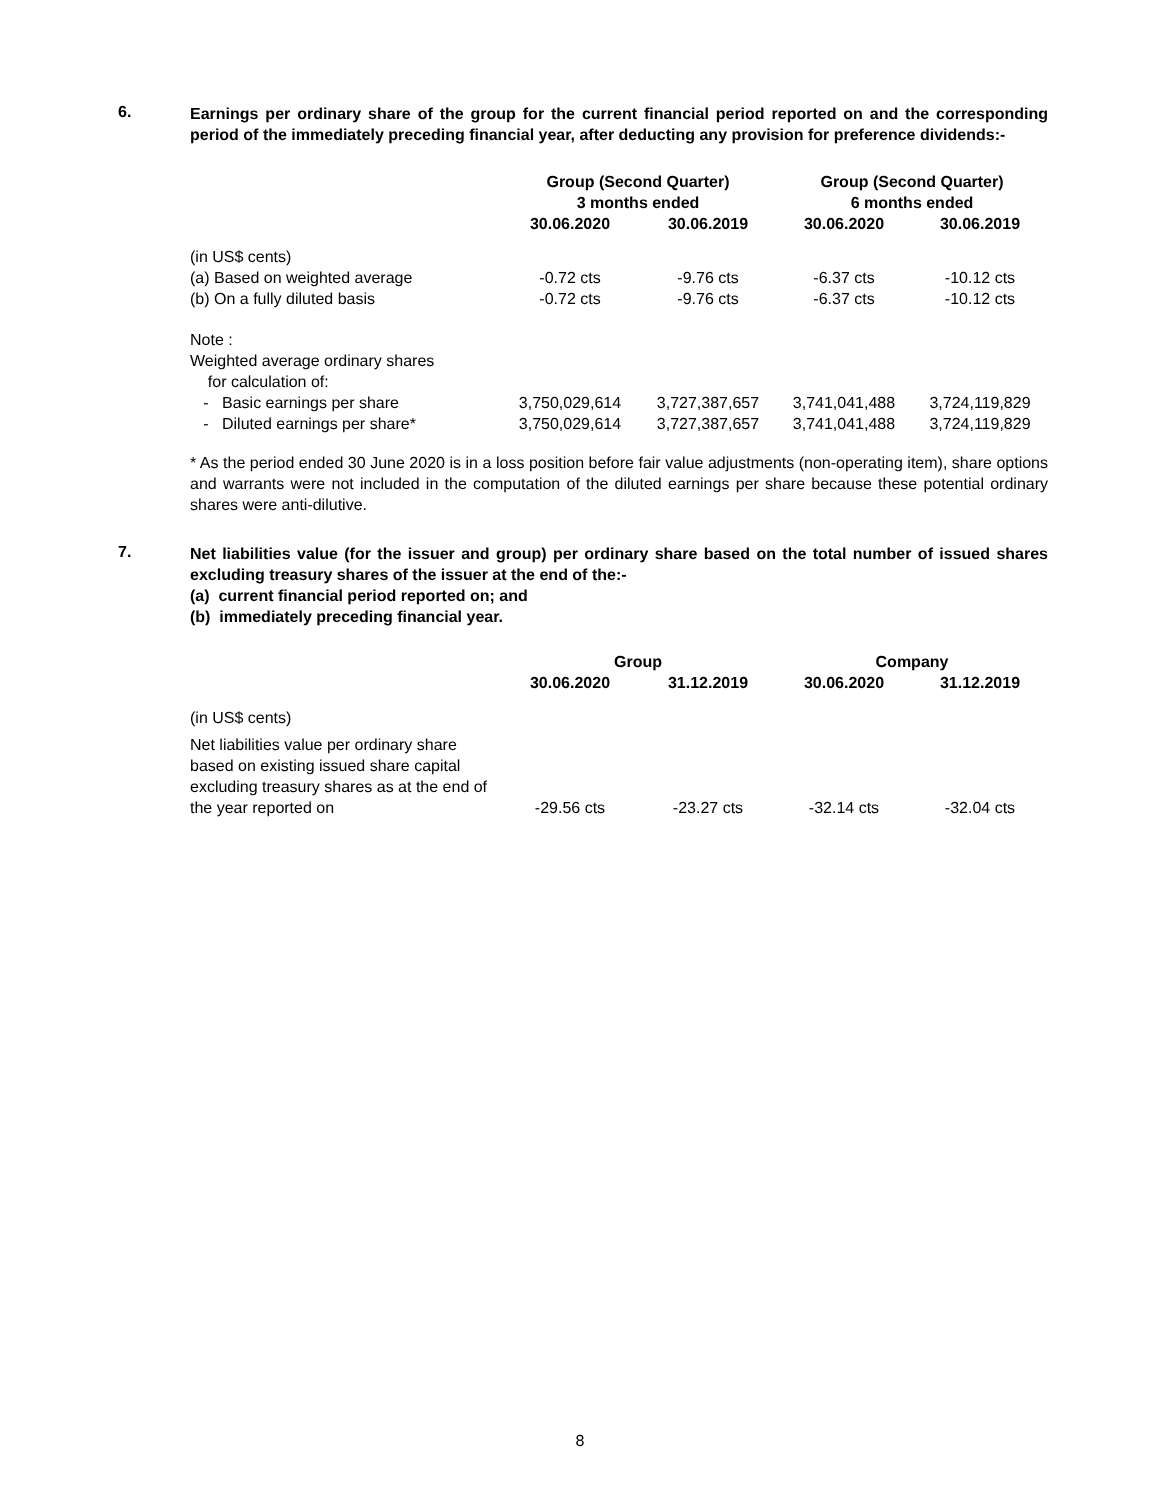6.
Earnings per ordinary share of the group for the current financial period reported on and the corresponding period of the immediately preceding financial year, after deducting any provision for preference dividends:-
| | Group (Second Quarter) 3 months ended | | Group (Second Quarter) 6 months ended | |
| --- | --- | --- | --- | --- |
| | 30.06.2020 | 30.06.2019 | 30.06.2020 | 30.06.2019 |
| (in US$ cents) | | | | |
| (a) Based on weighted average | -0.72 cts | -9.76 cts | -6.37 cts | -10.12 cts |
| (b) On a fully diluted basis | -0.72 cts | -9.76 cts | -6.37 cts | -10.12 cts |
| Note : | | | | |
| Weighted average ordinary shares for calculation of: | | | | |
| - Basic earnings per share | 3,750,029,614 | 3,727,387,657 | 3,741,041,488 | 3,724,119,829 |
| - Diluted earnings per share* | 3,750,029,614 | 3,727,387,657 | 3,741,041,488 | 3,724,119,829 |
* As the period ended 30 June 2020 is in a loss position before fair value adjustments (non-operating item), share options and warrants were not included in the computation of the diluted earnings per share because these potential ordinary shares were anti-dilutive.
7.
Net liabilities value (for the issuer and group) per ordinary share based on the total number of issued shares excluding treasury shares of the issuer at the end of the:-
(a) current financial period reported on; and
(b) immediately preceding financial year.
| | Group | | Company | |
| --- | --- | --- | --- | --- |
| | 30.06.2020 | 31.12.2019 | 30.06.2020 | 31.12.2019 |
| (in US$ cents) | | | | |
| Net liabilities value per ordinary share based on existing issued share capital excluding treasury shares as at the end of the year reported on | -29.56 cts | -23.27 cts | -32.14 cts | -32.04 cts |
8